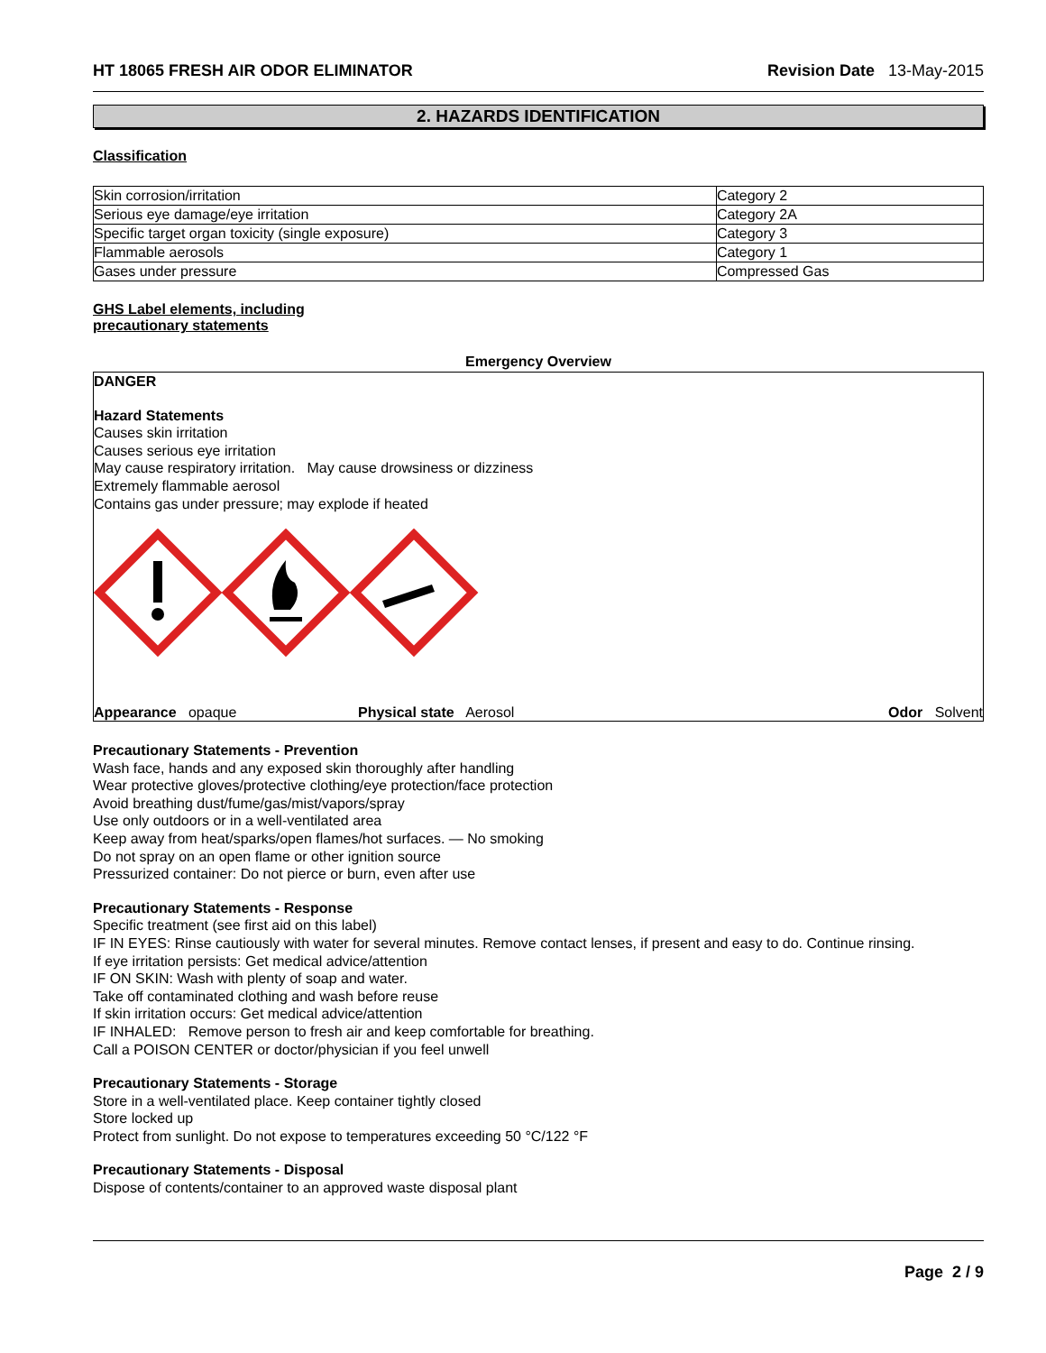HT 18065 FRESH AIR ODOR ELIMINATOR Revision Date 13-May-2015
2. HAZARDS IDENTIFICATION
Classification
| Skin corrosion/irritation | Category 2 |
| Serious eye damage/eye irritation | Category 2A |
| Specific target organ toxicity (single exposure) | Category 3 |
| Flammable aerosols | Category 1 |
| Gases under pressure | Compressed Gas |
GHS Label elements, including
precautionary statements
Emergency Overview
DANGER
Hazard Statements
Causes skin irritation
Causes serious eye irritation
May cause respiratory irritation. May cause drowsiness or dizziness
Extremely flammable aerosol
Contains gas under pressure; may explode if heated
Appearance opaque Physical state Aerosol Odor Solvent
Precautionary Statements - Prevention
Wash face, hands and any exposed skin thoroughly after handling
Wear protective gloves/protective clothing/eye protection/face protection
Avoid breathing dust/fume/gas/mist/vapors/spray
Use only outdoors or in a well-ventilated area
Keep away from heat/sparks/open flames/hot surfaces. — No smoking
Do not spray on an open flame or other ignition source
Pressurized container: Do not pierce or burn, even after use
Precautionary Statements - Response
Specific treatment (see first aid on this label)
IF IN EYES: Rinse cautiously with water for several minutes. Remove contact lenses, if present and easy to do. Continue rinsing.
If eye irritation persists: Get medical advice/attention
IF ON SKIN: Wash with plenty of soap and water.
Take off contaminated clothing and wash before reuse
If skin irritation occurs: Get medical advice/attention
IF INHALED: Remove person to fresh air and keep comfortable for breathing.
Call a POISON CENTER or doctor/physician if you feel unwell
Precautionary Statements - Storage
Store in a well-ventilated place. Keep container tightly closed
Store locked up
Protect from sunlight. Do not expose to temperatures exceeding 50 °C/122 °F
Precautionary Statements - Disposal
Dispose of contents/container to an approved waste disposal plant
Page 2 / 9